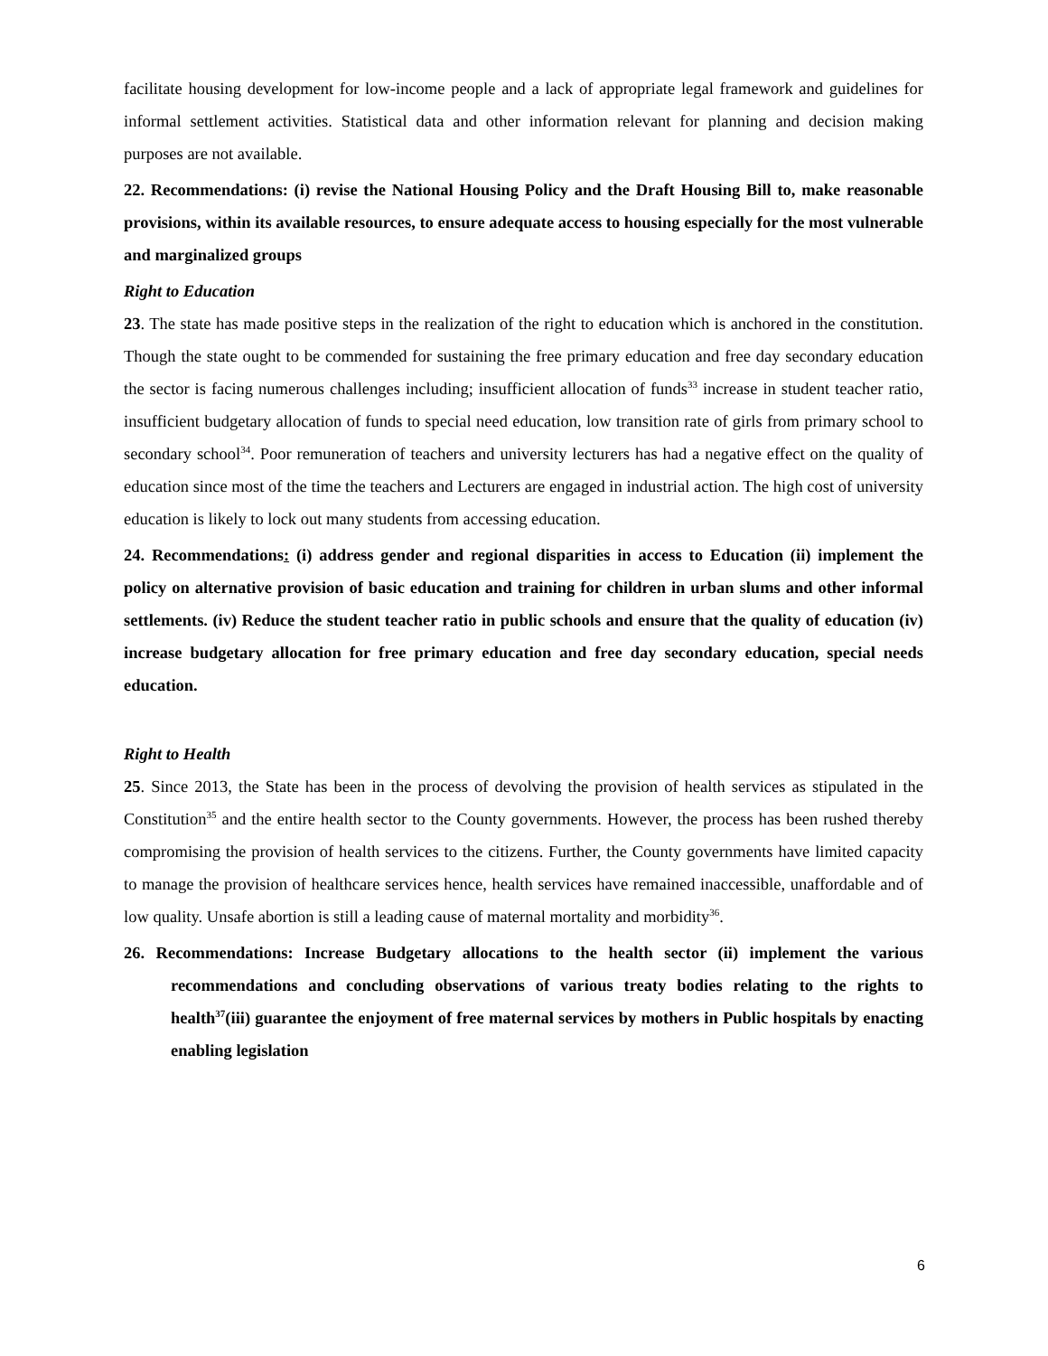facilitate housing development for low-income people and a lack of appropriate legal framework and guidelines for informal settlement activities. Statistical data and other information relevant for planning and decision making purposes are not available.
22. Recommendations: (i) revise the National Housing Policy and the Draft Housing Bill to, make reasonable provisions, within its available resources, to ensure adequate access to housing especially for the most vulnerable and marginalized groups
Right to Education
23. The state has made positive steps in the realization of the right to education which is anchored in the constitution. Though the state ought to be commended for sustaining the free primary education and free day secondary education the sector is facing numerous challenges including; insufficient allocation of funds<sup>33</sup> increase in student teacher ratio, insufficient budgetary allocation of funds to special need education, low transition rate of girls from primary school to secondary school<sup>34</sup>. Poor remuneration of teachers and university lecturers has had a negative effect on the quality of education since most of the time the teachers and Lecturers are engaged in industrial action. The high cost of university education is likely to lock out many students from accessing education.
24. Recommendations: (i) address gender and regional disparities in access to Education (ii) implement the policy on alternative provision of basic education and training for children in urban slums and other informal settlements. (iv) Reduce the student teacher ratio in public schools and ensure that the quality of education (iv) increase budgetary allocation for free primary education and free day secondary education, special needs education.
Right to Health
25. Since 2013, the State has been in the process of devolving the provision of health services as stipulated in the Constitution<sup>35</sup> and the entire health sector to the County governments. However, the process has been rushed thereby compromising the provision of health services to the citizens. Further, the County governments have limited capacity to manage the provision of healthcare services hence, health services have remained inaccessible, unaffordable and of low quality. Unsafe abortion is still a leading cause of maternal mortality and morbidity<sup>36</sup>.
26. Recommendations: Increase Budgetary allocations to the health sector (ii) implement the various recommendations and concluding observations of various treaty bodies relating to the rights to health<sup>37</sup>(iii) guarantee the enjoyment of free maternal services by mothers in Public hospitals by enacting enabling legislation
6